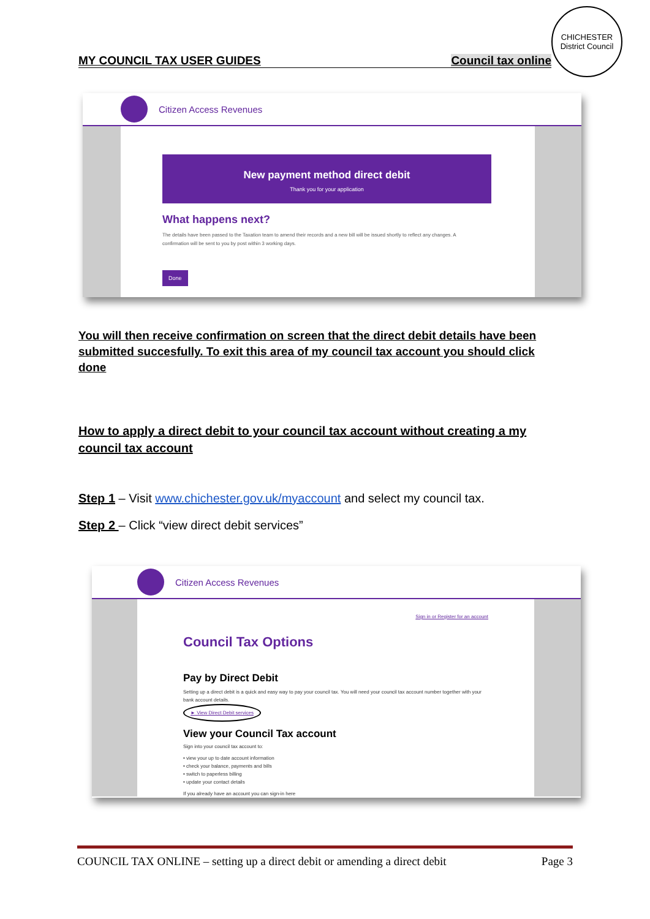MY COUNCIL TAX USER GUIDES Council tax online
CHICHESTER
District Council
Citizen Access Revenues
New payment method direct debit
Thank you for your application
What happens next?
The details have been passed to the Taxation team to amend their records and a new bill will be issued shortly to reflect any changes. A confirmation will be sent to you by post within 3 working days.
Done
You will then receive confirmation on screen that the direct debit details have been submitted succesfully. To exit this area of my council tax account you should click done
How to apply a direct debit to your council tax account without creating a my council tax account
Step 1 – Visit www.chichester.gov.uk/myaccount and select my council tax.
Step 2 – Click “view direct debit services”
Citizen Access Revenues
Sign in or Register for an account
Council Tax Options
Pay by Direct Debit
Setting up a direct debit is a quick and easy way to pay your council tax. You will need your council tax account number together with your bank account details.
► View Direct Debit services
View your Council Tax account
Sign into your council tax account to:
• view your up to date account information
• check your balance, payments and bills
• switch to paperless billing
• update your contact details
If you already have an account you can sign-in here
COUNCIL TAX ONLINE – setting up a direct debit or amending a direct debit Page 3